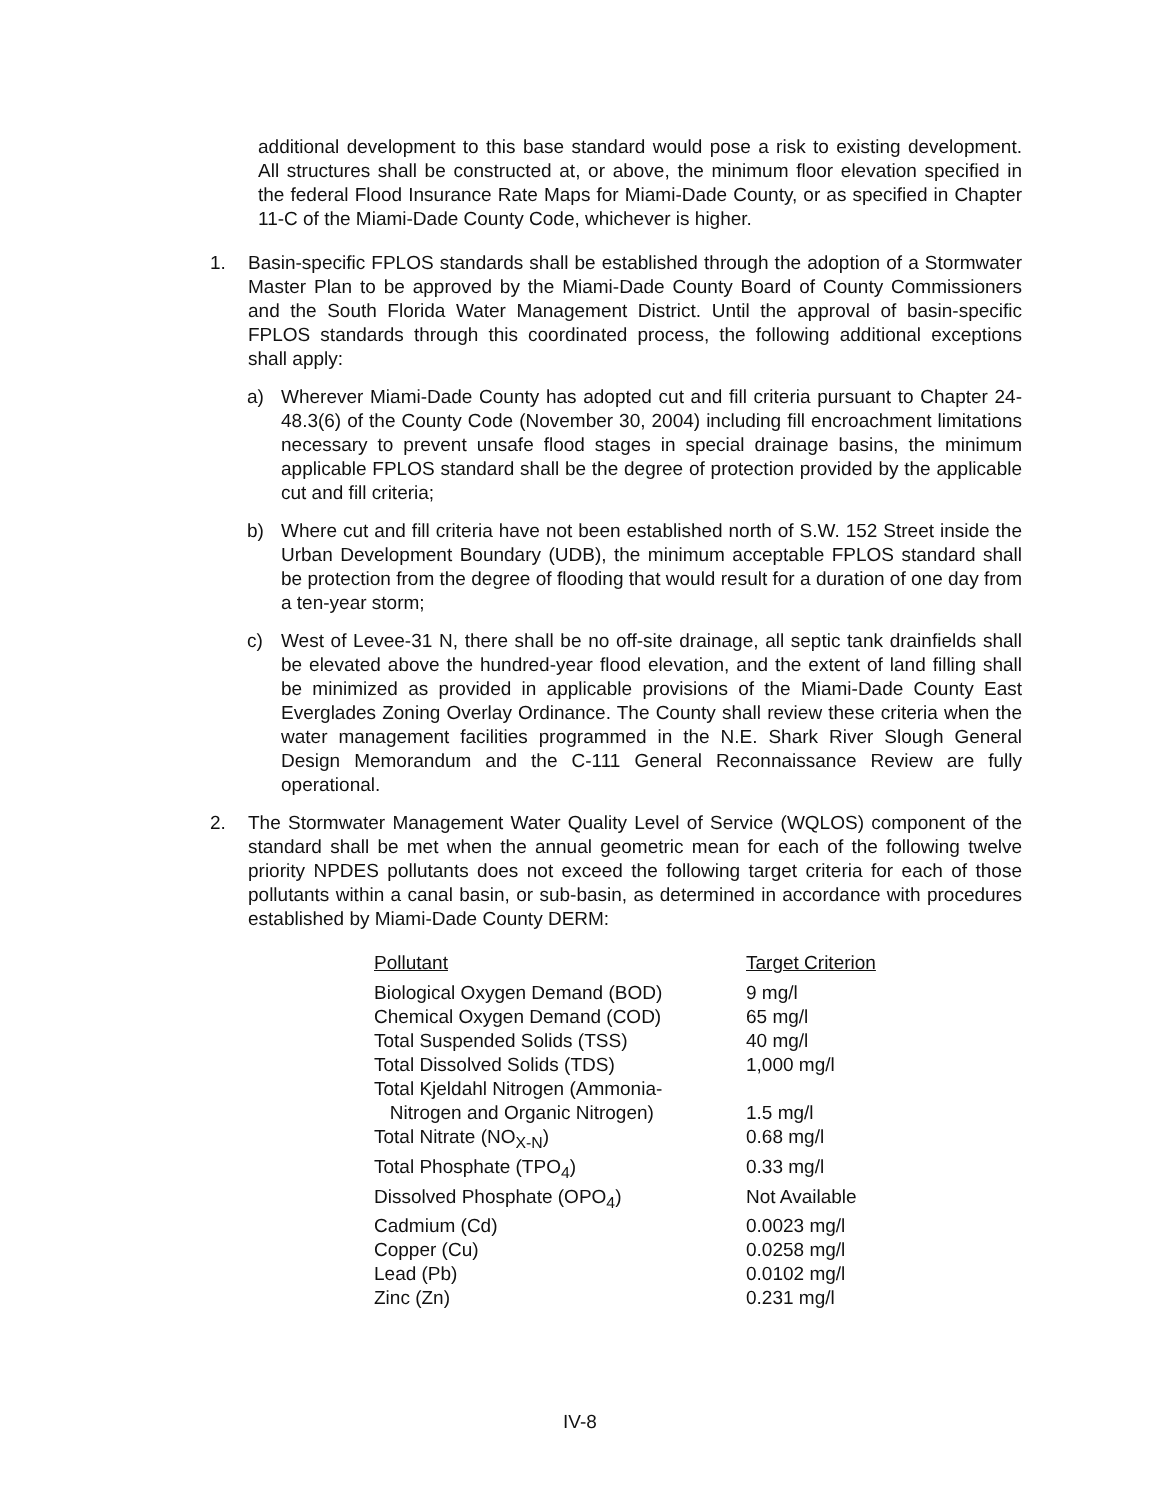additional development to this base standard would pose a risk to existing development. All structures shall be constructed at, or above, the minimum floor elevation specified in the federal Flood Insurance Rate Maps for Miami-Dade County, or as specified in Chapter 11-C of the Miami-Dade County Code, whichever is higher.
1. Basin-specific FPLOS standards shall be established through the adoption of a Stormwater Master Plan to be approved by the Miami-Dade County Board of County Commissioners and the South Florida Water Management District. Until the approval of basin-specific FPLOS standards through this coordinated process, the following additional exceptions shall apply:
a) Wherever Miami-Dade County has adopted cut and fill criteria pursuant to Chapter 24-48.3(6) of the County Code (November 30, 2004) including fill encroachment limitations necessary to prevent unsafe flood stages in special drainage basins, the minimum applicable FPLOS standard shall be the degree of protection provided by the applicable cut and fill criteria;
b) Where cut and fill criteria have not been established north of S.W. 152 Street inside the Urban Development Boundary (UDB), the minimum acceptable FPLOS standard shall be protection from the degree of flooding that would result for a duration of one day from a ten-year storm;
c) West of Levee-31 N, there shall be no off-site drainage, all septic tank drainfields shall be elevated above the hundred-year flood elevation, and the extent of land filling shall be minimized as provided in applicable provisions of the Miami-Dade County East Everglades Zoning Overlay Ordinance. The County shall review these criteria when the water management facilities programmed in the N.E. Shark River Slough General Design Memorandum and the C-111 General Reconnaissance Review are fully operational.
2. The Stormwater Management Water Quality Level of Service (WQLOS) component of the standard shall be met when the annual geometric mean for each of the following twelve priority NPDES pollutants does not exceed the following target criteria for each of those pollutants within a canal basin, or sub-basin, as determined in accordance with procedures established by Miami-Dade County DERM:
| Pollutant | Target Criterion |
| --- | --- |
| Biological Oxygen Demand (BOD) | 9 mg/l |
| Chemical Oxygen Demand (COD) | 65 mg/l |
| Total Suspended Solids (TSS) | 40 mg/l |
| Total Dissolved Solids (TDS) | 1,000 mg/l |
| Total Kjeldahl Nitrogen (Ammonia- Nitrogen and Organic Nitrogen) | 1.5 mg/l |
| Total Nitrate (NO<sub>X-N</sub>) | 0.68 mg/l |
| Total Phosphate (TPO<sub>4</sub>) | 0.33 mg/l |
| Dissolved Phosphate (OPO<sub>4</sub>) | Not Available |
| Cadmium (Cd) | 0.0023 mg/l |
| Copper (Cu) | 0.0258 mg/l |
| Lead (Pb) | 0.0102 mg/l |
| Zinc (Zn) | 0.231 mg/l |
IV-8